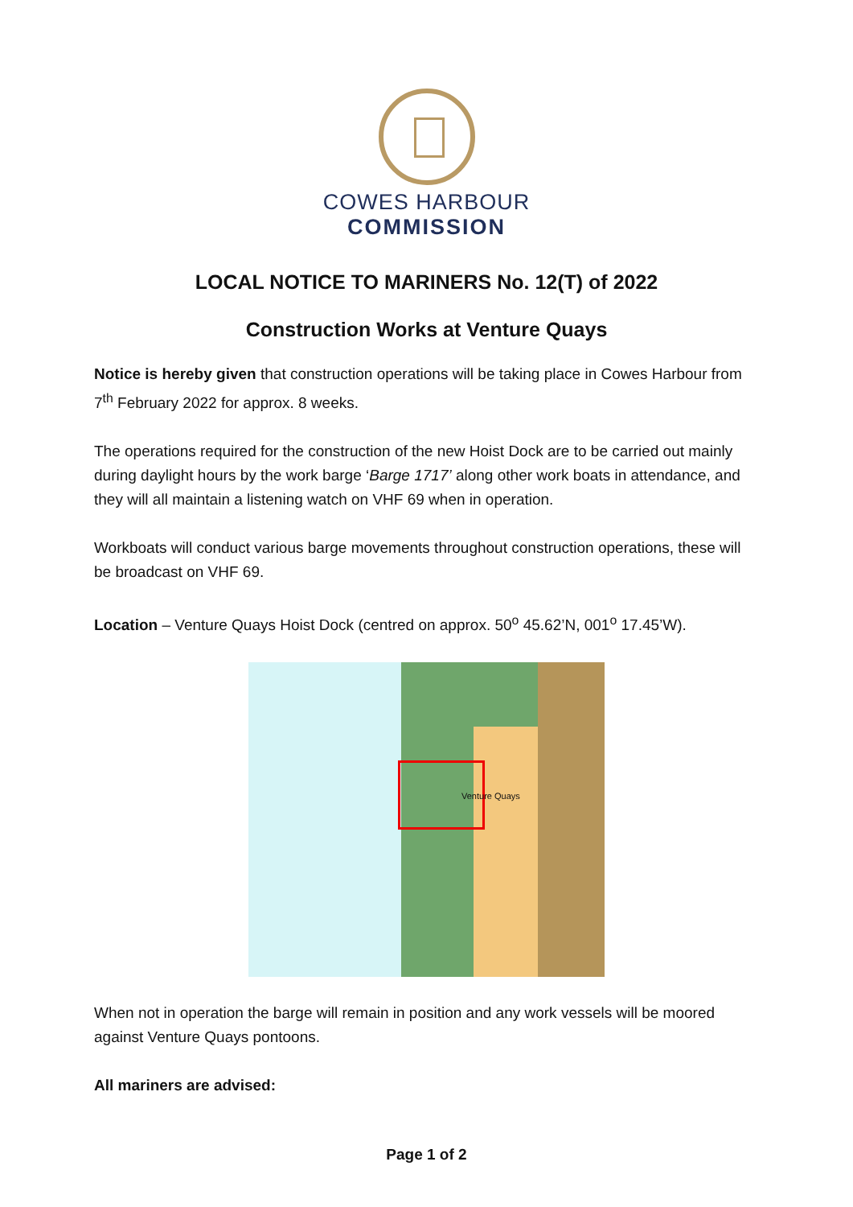COWES HARBOUR
COMMISSION
LOCAL NOTICE TO MARINERS No. 12(T) of 2022
Construction Works at Venture Quays
Notice is hereby given that construction operations will be taking place in Cowes Harbour from 7<sup>th</sup> February 2022 for approx. 8 weeks.
The operations required for the construction of the new Hoist Dock are to be carried out mainly during daylight hours by the work barge ‘Barge 1717’ along other work boats in attendance, and they will all maintain a listening watch on VHF 69 when in operation.
Workboats will conduct various barge movements throughout construction operations, these will be broadcast on VHF 69.
Location – Venture Quays Hoist Dock (centred on approx. 50<sup>o</sup> 45.62’N, 001<sup>o</sup> 17.45’W).
Venture Quays
When not in operation the barge will remain in position and any work vessels will be moored against Venture Quays pontoons.
All mariners are advised:
Page 1 of 2